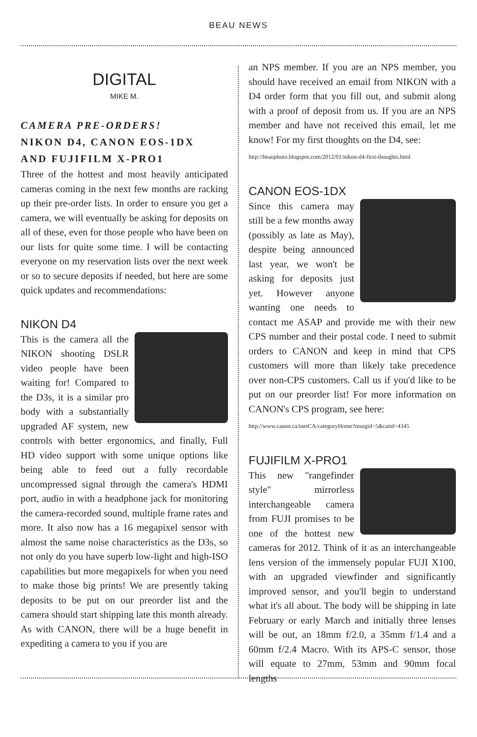BEAU NEWS
DIGITAL
MIKE M.
CAMERA PRE-ORDERS!
NIKON D4, CANON EOS-1DX
AND FUJIFILM X-PRO1
Three of the hottest and most heavily anticipated cameras coming in the next few months are racking up their pre-order lists. In order to ensure you get a camera, we will eventually be asking for deposits on all of these, even for those people who have been on our lists for quite some time. I will be contacting everyone on my reservation lists over the next week or so to secure deposits if needed, but here are some quick updates and recommendations:
NIKON D4
This is the camera all the NIKON shooting DSLR video people have been waiting for! Compared to the D3s, it is a similar pro body with a substantially upgraded AF system, new controls with better ergonomics, and finally, Full HD video support with some unique options like being able to feed out a fully recordable uncompressed signal through the camera's HDMI port, audio in with a headphone jack for monitoring the camera-recorded sound, multiple frame rates and more. It also now has a 16 megapixel sensor with almost the same noise characteristics as the D3s, so not only do you have superb low-light and high-ISO capabilities but more megapixels for when you need to make those big prints! We are presently taking deposits to be put on our preorder list and the camera should start shipping late this month already. As with CANON, there will be a huge benefit in expediting a camera to you if you are
an NPS member. If you are an NPS member, you should have received an email from NIKON with a D4 order form that you fill out, and submit along with a proof of deposit from us. If you are an NPS member and have not received this email, let me know! For my first thoughts on the D4, see:
http://beauphoto.blogspot.com/2012/01/nikon-d4-first-thoughts.html
CANON EOS-1DX
Since this camera may still be a few months away (possibly as late as May), despite being announced last year, we won't be asking for deposits just yet. However anyone wanting one needs to contact me ASAP and provide me with their new CPS number and their postal code. I need to submit orders to CANON and keep in mind that CPS customers will more than likely take precedence over non-CPS customers. Call us if you'd like to be put on our preorder list! For more information on CANON's CPS program, see here:
http://www.canon.ca/inetCA/categoryHome?msegid=5&catid=4345
FUJIFILM X-PRO1
This new "rangefinder style" mirrorless interchangeable camera from FUJI promises to be one of the hottest new cameras for 2012. Think of it as an interchangeable lens version of the immensely popular FUJI X100, with an upgraded viewfinder and significantly improved sensor, and you'll begin to understand what it's all about. The body will be shipping in late February or early March and initially three lenses will be out, an 18mm f/2.0, a 35mm f/1.4 and a 60mm f/2.4 Macro. With its APS-C sensor, those will equate to 27mm, 53mm and 90mm focal lengths